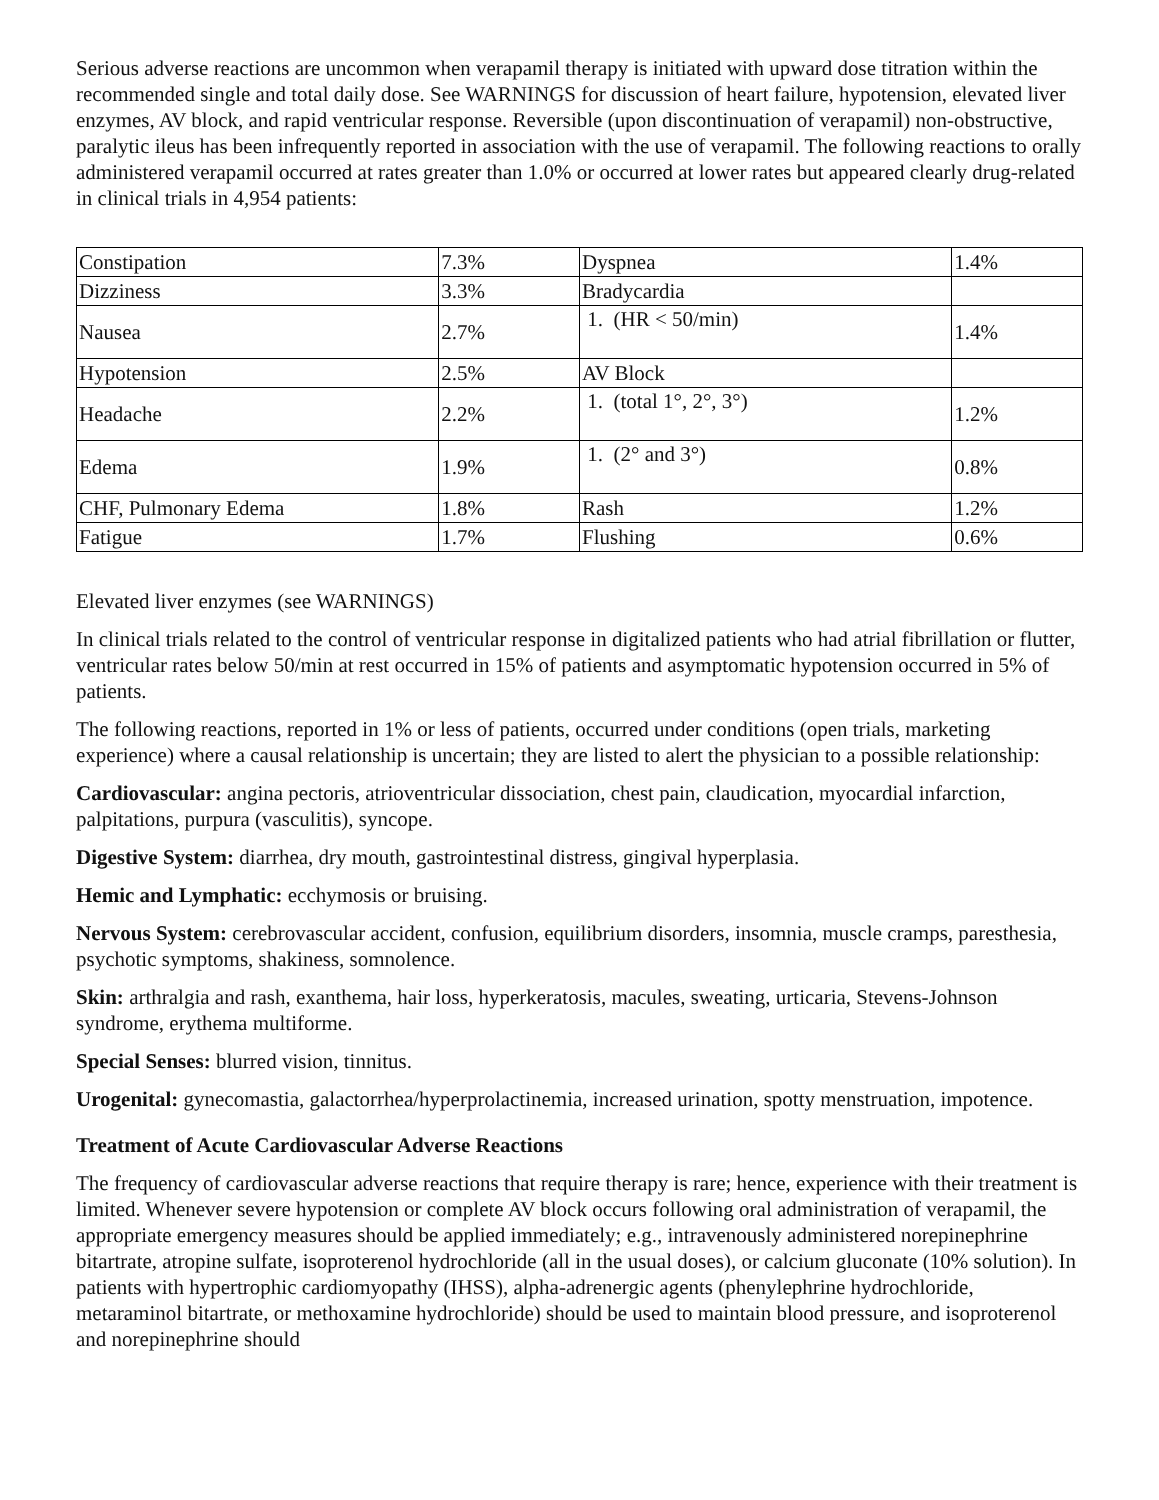Serious adverse reactions are uncommon when verapamil therapy is initiated with upward dose titration within the recommended single and total daily dose. See WARNINGS for discussion of heart failure, hypotension, elevated liver enzymes, AV block, and rapid ventricular response. Reversible (upon discontinuation of verapamil) non-obstructive, paralytic ileus has been infrequently reported in association with the use of verapamil. The following reactions to orally administered verapamil occurred at rates greater than 1.0% or occurred at lower rates but appeared clearly drug-related in clinical trials in 4,954 patients:
| Constipation | 7.3% | Dyspnea | 1.4% |
| Dizziness | 3.3% | Bradycardia | |
| Nausea | 2.7% | 1. (HR < 50/min) | 1.4% |
| Hypotension | 2.5% | AV Block | |
| Headache | 2.2% | 1. (total 1°, 2°, 3°) | 1.2% |
| Edema | 1.9% | 1. (2° and 3°) | 0.8% |
| CHF, Pulmonary Edema | 1.8% | Rash | 1.2% |
| Fatigue | 1.7% | Flushing | 0.6% |
Elevated liver enzymes (see WARNINGS)
In clinical trials related to the control of ventricular response in digitalized patients who had atrial fibrillation or flutter, ventricular rates below 50/min at rest occurred in 15% of patients and asymptomatic hypotension occurred in 5% of patients.
The following reactions, reported in 1% or less of patients, occurred under conditions (open trials, marketing experience) where a causal relationship is uncertain; they are listed to alert the physician to a possible relationship:
Cardiovascular: angina pectoris, atrioventricular dissociation, chest pain, claudication, myocardial infarction, palpitations, purpura (vasculitis), syncope.
Digestive System: diarrhea, dry mouth, gastrointestinal distress, gingival hyperplasia.
Hemic and Lymphatic: ecchymosis or bruising.
Nervous System: cerebrovascular accident, confusion, equilibrium disorders, insomnia, muscle cramps, paresthesia, psychotic symptoms, shakiness, somnolence.
Skin: arthralgia and rash, exanthema, hair loss, hyperkeratosis, macules, sweating, urticaria, Stevens-Johnson syndrome, erythema multiforme.
Special Senses: blurred vision, tinnitus.
Urogenital: gynecomastia, galactorrhea/hyperprolactinemia, increased urination, spotty menstruation, impotence.
Treatment of Acute Cardiovascular Adverse Reactions
The frequency of cardiovascular adverse reactions that require therapy is rare; hence, experience with their treatment is limited. Whenever severe hypotension or complete AV block occurs following oral administration of verapamil, the appropriate emergency measures should be applied immediately; e.g., intravenously administered norepinephrine bitartrate, atropine sulfate, isoproterenol hydrochloride (all in the usual doses), or calcium gluconate (10% solution). In patients with hypertrophic cardiomyopathy (IHSS), alpha-adrenergic agents (phenylephrine hydrochloride, metaraminol bitartrate, or methoxamine hydrochloride) should be used to maintain blood pressure, and isoproterenol and norepinephrine should